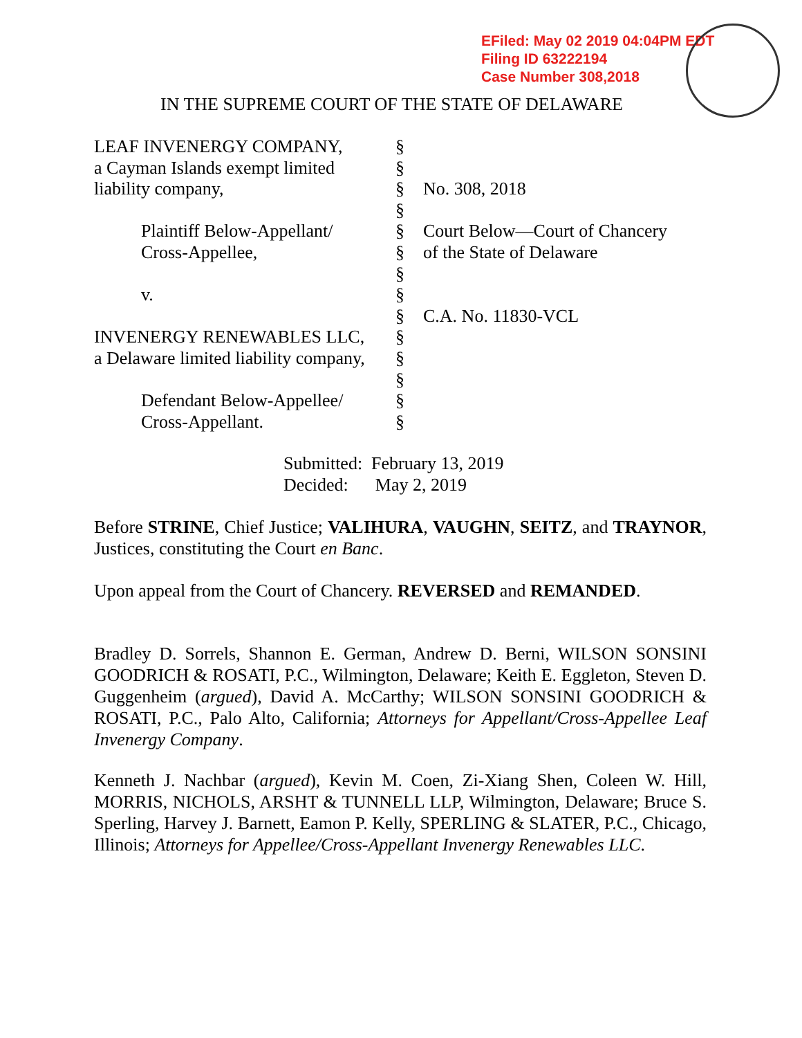EFiled: May 02 2019 04:04PM EDT
Filing ID 63222194
Case Number 308,2018
IN THE SUPREME COURT OF THE STATE OF DELAWARE
LEAF INVENERGY COMPANY,
a Cayman Islands exempt limited
liability company,
Plaintiff Below-Appellant/
Cross-Appellee,
v.
INVENERGY RENEWABLES LLC,
a Delaware limited liability company,
Defendant Below-Appellee/
Cross-Appellant.
§
§
§
§
§
§
§
§
§
§
§
§
§
§
No. 308, 2018
Court Below—Court of Chancery
of the State of Delaware
C.A. No. 11830-VCL
Submitted: February 13, 2019
Decided: May 2, 2019
Before STRINE, Chief Justice; VALIHURA, VAUGHN, SEITZ, and TRAYNOR, Justices, constituting the Court en Banc.
Upon appeal from the Court of Chancery. REVERSED and REMANDED.
Bradley D. Sorrels, Shannon E. German, Andrew D. Berni, WILSON SONSINI GOODRICH & ROSATI, P.C., Wilmington, Delaware; Keith E. Eggleton, Steven D. Guggenheim (argued), David A. McCarthy; WILSON SONSINI GOODRICH & ROSATI, P.C., Palo Alto, California; Attorneys for Appellant/Cross-Appellee Leaf Invenergy Company.
Kenneth J. Nachbar (argued), Kevin M. Coen, Zi-Xiang Shen, Coleen W. Hill, MORRIS, NICHOLS, ARSHT & TUNNELL LLP, Wilmington, Delaware; Bruce S. Sperling, Harvey J. Barnett, Eamon P. Kelly, SPERLING & SLATER, P.C., Chicago, Illinois; Attorneys for Appellee/Cross-Appellant Invenergy Renewables LLC.